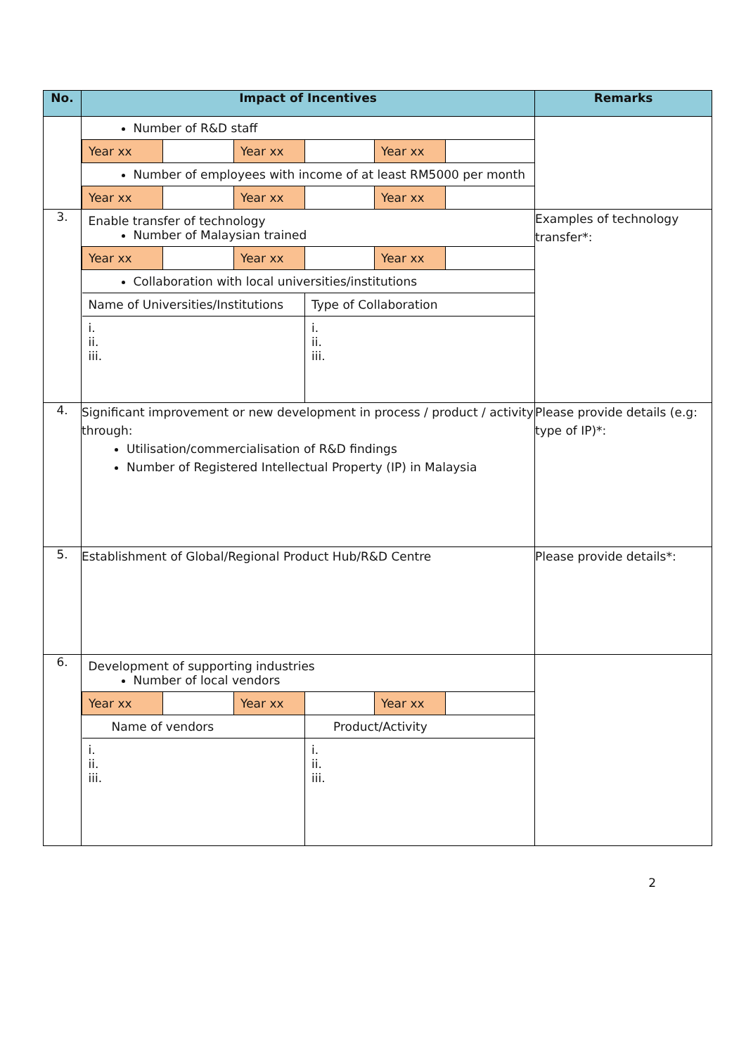| No. | Impact of Incentives | Remarks |
| --- | --- | --- |
| | / Number of R&D staff / / / / / / / Year xx / / Year xx / / Year xx / / / Number of employees with income of at least RM5000 per month / / / / / / / Year xx / / Year xx / / Year xx / / | |
| 3. | / Enable transfer of technology Number of Malaysian trained / / / / / / / Year xx / / Year xx / / Year xx / / / Collaboration with local universities/institutions / / / / / / / Name of Universities/Institutions / / / Type of Collaboration / / / / i. ii. iii. / / / i. ii. iii. / / / | Examples of technology transfer*: |
| 4. | Significant improvement or new development in process / product / activity through: Utilisation/commercialisation of R&D findings Number of Registered Intellectual Property (IP) in Malaysia | Please provide details (e.g: type of IP)*: |
| 5. | Establishment of Global/Regional Product Hub/R&D Centre | Please provide details*: |
| 6. | / Development of supporting industries Number of local vendors / / / / / / / Year xx / / Year xx / / Year xx / / / Name of vendors / / / Product/Activity / / / / i. ii. iii. / / / i. ii. iii. / / / | |
2